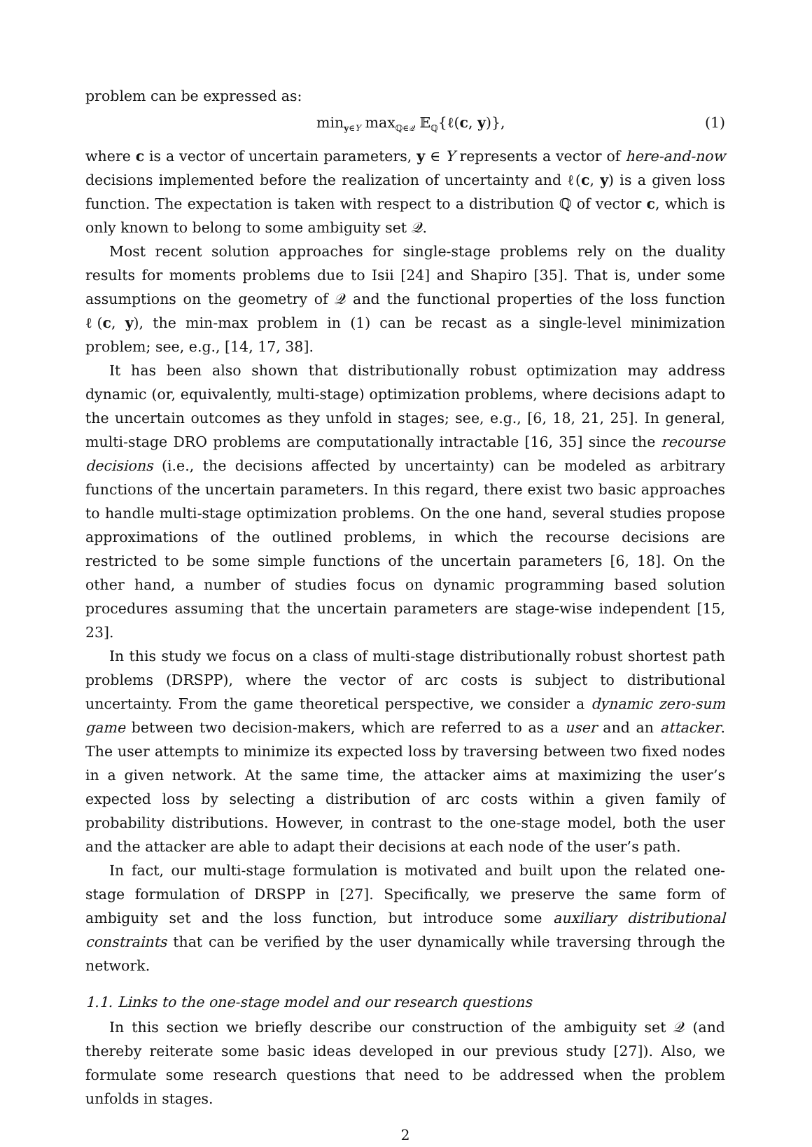problem can be expressed as:
min<sub>y∈Y</sub> max<sub>ℚ∈𝒬</sub> 𝔼<sub>ℚ</sub>{ℓ(c, y)}, (1)
where c is a vector of uncertain parameters, y ∈ Y represents a vector of here-and-now decisions implemented before the realization of uncertainty and ℓ(c, y) is a given loss function. The expectation is taken with respect to a distribution ℚ of vector c, which is only known to belong to some ambiguity set 𝒬.
Most recent solution approaches for single-stage problems rely on the duality results for moments problems due to Isii [24] and Shapiro [35]. That is, under some assumptions on the geometry of 𝒬 and the functional properties of the loss function ℓ(c, y), the min-max problem in (1) can be recast as a single-level minimization problem; see, e.g., [14, 17, 38].
It has been also shown that distributionally robust optimization may address dynamic (or, equivalently, multi-stage) optimization problems, where decisions adapt to the uncertain outcomes as they unfold in stages; see, e.g., [6, 18, 21, 25]. In general, multi-stage DRO problems are computationally intractable [16, 35] since the recourse decisions (i.e., the decisions affected by uncertainty) can be modeled as arbitrary functions of the uncertain parameters. In this regard, there exist two basic approaches to handle multi-stage optimization problems. On the one hand, several studies propose approximations of the outlined problems, in which the recourse decisions are restricted to be some simple functions of the uncertain parameters [6, 18]. On the other hand, a number of studies focus on dynamic programming based solution procedures assuming that the uncertain parameters are stage-wise independent [15, 23].
In this study we focus on a class of multi-stage distributionally robust shortest path problems (DRSPP), where the vector of arc costs is subject to distributional uncertainty. From the game theoretical perspective, we consider a dynamic zero-sum game between two decision-makers, which are referred to as a user and an attacker. The user attempts to minimize its expected loss by traversing between two fixed nodes in a given network. At the same time, the attacker aims at maximizing the user’s expected loss by selecting a distribution of arc costs within a given family of probability distributions. However, in contrast to the one-stage model, both the user and the attacker are able to adapt their decisions at each node of the user’s path.
In fact, our multi-stage formulation is motivated and built upon the related one-stage formulation of DRSPP in [27]. Specifically, we preserve the same form of ambiguity set and the loss function, but introduce some auxiliary distributional constraints that can be verified by the user dynamically while traversing through the network.
1.1. Links to the one-stage model and our research questions
In this section we briefly describe our construction of the ambiguity set 𝒬 (and thereby reiterate some basic ideas developed in our previous study [27]). Also, we formulate some research questions that need to be addressed when the problem unfolds in stages.
2